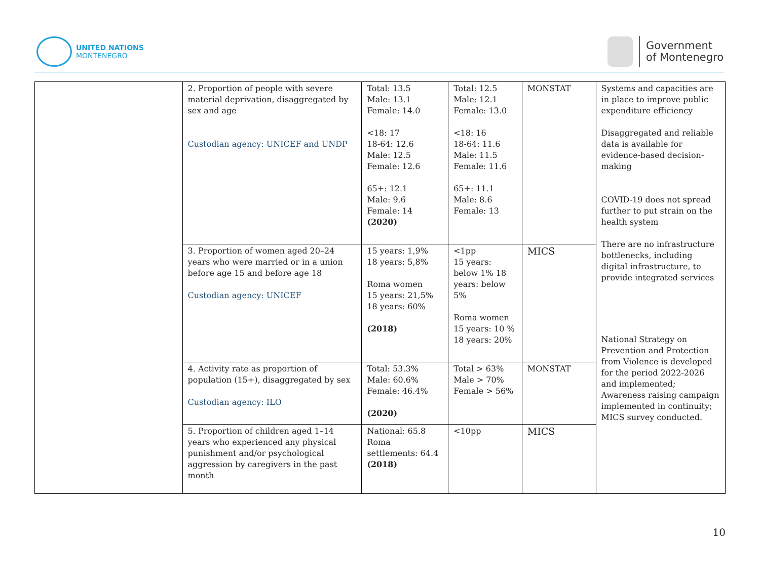UNITED NATIONS
MONTENEGRO
Government
of Montenegro
| | 2. Proportion of people with severe material deprivation, disaggregated by sex and age Custodian agency: UNICEF and UNDP | Total: 13.5 Male: 13.1 Female: 14.0 <18: 17 18-64: 12.6 Male: 12.5 Female: 12.6 65+: 12.1 Male: 9.6 Female: 14 (2020) | Total: 12.5 Male: 12.1 Female: 13.0 <18: 16 18-64: 11.6 Male: 11.5 Female: 11.6 65+: 11.1 Male: 8.6 Female: 13 | MONSTAT | Systems and capacities are in place to improve public expenditure efficiency Disaggregated and reliable data is available for evidence-based decision-making COVID-19 does not spread further to put strain on the health system There are no infrastructure bottlenecks, including digital infrastructure, to provide integrated services National Strategy on Prevention and Protection from Violence is developed for the period 2022-2026 and implemented; Awareness raising campaign implemented in continuity; MICS survey conducted. |
| | 3. Proportion of women aged 20–24 years who were married or in a union before age 15 and before age 18 Custodian agency: UNICEF | 15 years: 1,9% 18 years: 5,8% Roma women 15 years: 21,5% 18 years: 60% (2018) | <1pp 15 years: below 1% 18 years: below 5% Roma women 15 years: 10 % 18 years: 20% | MICS | |
| | 4. Activity rate as proportion of population (15+), disaggregated by sex Custodian agency: ILO | Total: 53.3% Male: 60.6% Female: 46.4% (2020) | Total > 63% Male > 70% Female > 56% | MONSTAT | |
| | 5. Proportion of children aged 1–14 years who experienced any physical punishment and/or psychological aggression by caregivers in the past month | National: 65.8 Roma settlements: 64.4 (2018) | <10pp | MICS | |
10